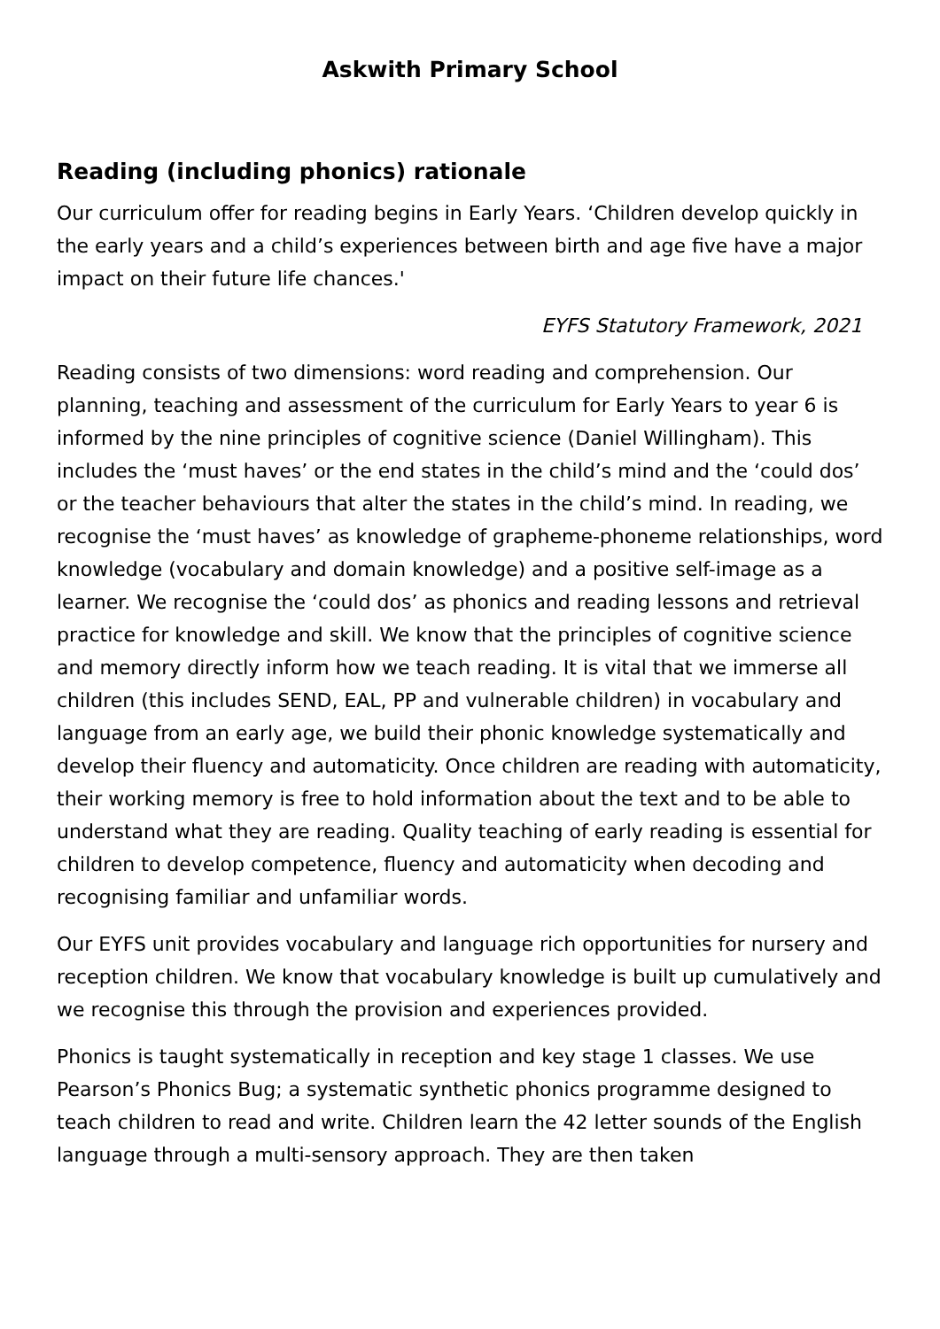Askwith Primary School
Reading (including phonics) rationale
Our curriculum offer for reading begins in Early Years. ‘Children develop quickly in the early years and a child’s experiences between birth and age five have a major impact on their future life chances.'
EYFS Statutory Framework, 2021
Reading consists of two dimensions: word reading and comprehension. Our planning, teaching and assessment of the curriculum for Early Years to year 6 is informed by the nine principles of cognitive science (Daniel Willingham). This includes the ‘must haves’ or the end states in the child’s mind and the ‘could dos’ or the teacher behaviours that alter the states in the child’s mind. In reading, we recognise the ‘must haves’ as knowledge of grapheme-phoneme relationships, word knowledge (vocabulary and domain knowledge) and a positive self-image as a learner. We recognise the ‘could dos’ as phonics and reading lessons and retrieval practice for knowledge and skill. We know that the principles of cognitive science and memory directly inform how we teach reading. It is vital that we immerse all children (this includes SEND, EAL, PP and vulnerable children) in vocabulary and language from an early age, we build their phonic knowledge systematically and develop their fluency and automaticity. Once children are reading with automaticity, their working memory is free to hold information about the text and to be able to understand what they are reading. Quality teaching of early reading is essential for children to develop competence, fluency and automaticity when decoding and recognising familiar and unfamiliar words.
Our EYFS unit provides vocabulary and language rich opportunities for nursery and reception children. We know that vocabulary knowledge is built up cumulatively and we recognise this through the provision and experiences provided.
Phonics is taught systematically in reception and key stage 1 classes. We use Pearson’s Phonics Bug; a systematic synthetic phonics programme designed to teach children to read and write. Children learn the 42 letter sounds of the English language through a multi-sensory approach. They are then taken